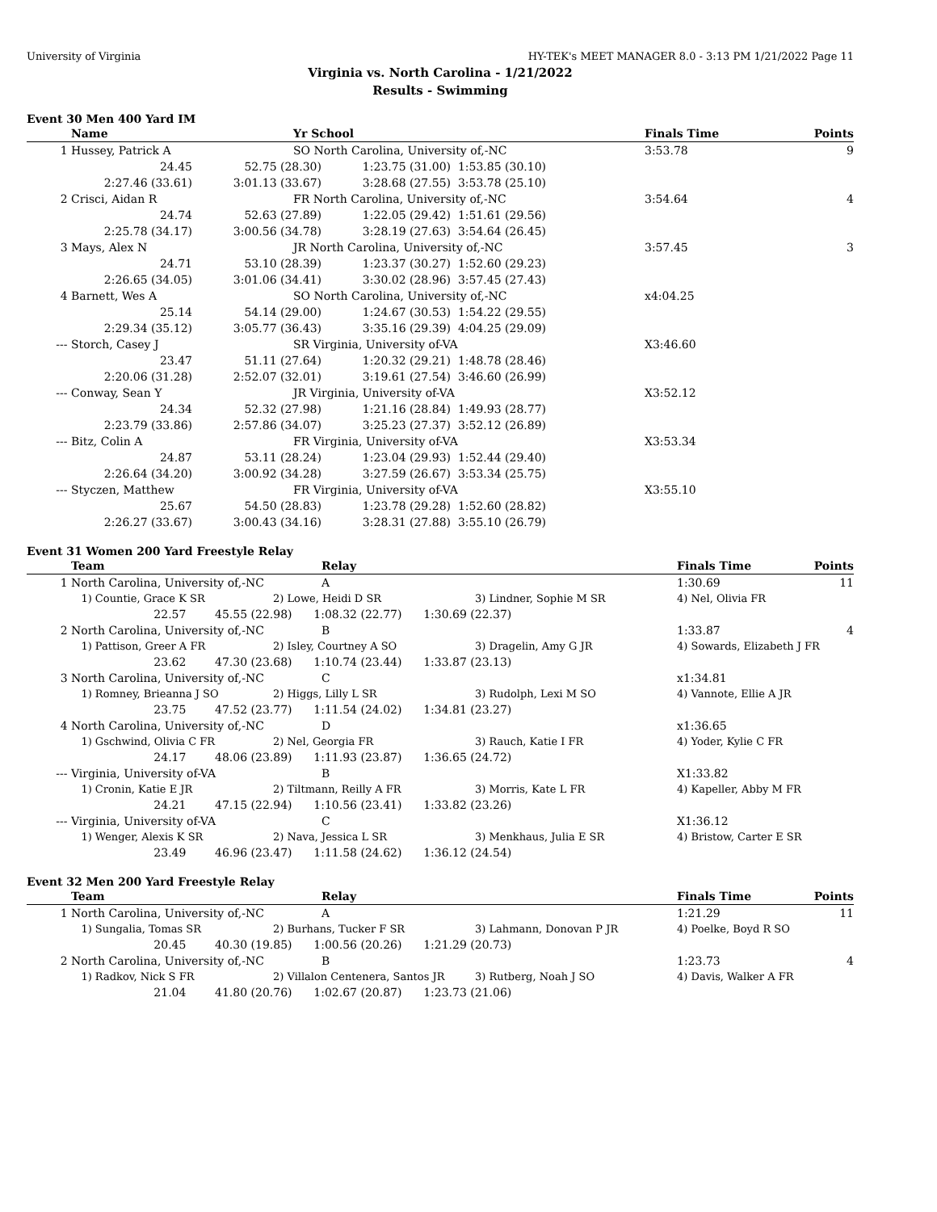University of Virginia HY-TEK's MEET MANAGER 8.0 - 3:13 PM 1/21/2022 Page 11
Virginia vs. North Carolina - 1/21/2022
Results - Swimming
Event 30 Men 400 Yard IM
| | Name | Yr School | | | Finals Time | Points |
| --- | --- | --- | --- | --- | --- | --- |
| 1 | Hussey, Patrick A | SO North Carolina, University of,-NC | | | 3:53.78 | 9 |
| | 24.45 | 52.75 (28.30) | 1:23.75 (31.00) | 1:53.85 (30.10) | | |
| | 2:27.46 (33.61) | 3:01.13 (33.67) | 3:28.68 (27.55) | 3:53.78 (25.10) | | |
| 2 | Crisci, Aidan R | FR North Carolina, University of,-NC | | | 3:54.64 | 4 |
| | 24.74 | 52.63 (27.89) | 1:22.05 (29.42) | 1:51.61 (29.56) | | |
| | 2:25.78 (34.17) | 3:00.56 (34.78) | 3:28.19 (27.63) | 3:54.64 (26.45) | | |
| 3 | Mays, Alex N | JR North Carolina, University of,-NC | | | 3:57.45 | 3 |
| | 24.71 | 53.10 (28.39) | 1:23.37 (30.27) | 1:52.60 (29.23) | | |
| | 2:26.65 (34.05) | 3:01.06 (34.41) | 3:30.02 (28.96) | 3:57.45 (27.43) | | |
| 4 | Barnett, Wes A | SO North Carolina, University of,-NC | | | x4:04.25 | |
| | 25.14 | 54.14 (29.00) | 1:24.67 (30.53) | 1:54.22 (29.55) | | |
| | 2:29.34 (35.12) | 3:05.77 (36.43) | 3:35.16 (29.39) | 4:04.25 (29.09) | | |
| --- | Storch, Casey J | SR Virginia, University of-VA | | | X3:46.60 | |
| | 23.47 | 51.11 (27.64) | 1:20.32 (29.21) | 1:48.78 (28.46) | | |
| | 2:20.06 (31.28) | 2:52.07 (32.01) | 3:19.61 (27.54) | 3:46.60 (26.99) | | |
| --- | Conway, Sean Y | JR Virginia, University of-VA | | | X3:52.12 | |
| | 24.34 | 52.32 (27.98) | 1:21.16 (28.84) | 1:49.93 (28.77) | | |
| | 2:23.79 (33.86) | 2:57.86 (34.07) | 3:25.23 (27.37) | 3:52.12 (26.89) | | |
| --- | Bitz, Colin A | FR Virginia, University of-VA | | | X3:53.34 | |
| | 24.87 | 53.11 (28.24) | 1:23.04 (29.93) | 1:52.44 (29.40) | | |
| | 2:26.64 (34.20) | 3:00.92 (34.28) | 3:27.59 (26.67) | 3:53.34 (25.75) | | |
| --- | Styczen, Matthew | FR Virginia, University of-VA | | | X3:55.10 | |
| | 25.67 | 54.50 (28.83) | 1:23.78 (29.28) | 1:52.60 (28.82) | | |
| | 2:26.27 (33.67) | 3:00.43 (34.16) | 3:28.31 (27.88) | 3:55.10 (26.79) | | |
Event 31 Women 200 Yard Freestyle Relay
| | Team | Relay | | Finals Time | Points |
| --- | --- | --- | --- | --- | --- |
| 1 | North Carolina, University of,-NC | A | | 1:30.69 | 11 |
| | 1) Countie, Grace K SR | 2) Lowe, Heidi D SR | 3) Lindner, Sophie M SR | 4) Nel, Olivia FR | |
| | 22.57 45.55 (22.98) 1:08.32 (22.77) 1:30.69 (22.37) | | | | |
| 2 | North Carolina, University of,-NC | B | | 1:33.87 | 4 |
| | 1) Pattison, Greer A FR | 2) Isley, Courtney A SO | 3) Dragelin, Amy G JR | 4) Sowards, Elizabeth J FR | |
| | 23.62 47.30 (23.68) 1:10.74 (23.44) 1:33.87 (23.13) | | | | |
| 3 | North Carolina, University of,-NC | C | | x1:34.81 | |
| | 1) Romney, Brieanna J SO | 2) Higgs, Lilly L SR | 3) Rudolph, Lexi M SO | 4) Vannote, Ellie A JR | |
| | 23.75 47.52 (23.77) 1:11.54 (24.02) 1:34.81 (23.27) | | | | |
| 4 | North Carolina, University of,-NC | D | | x1:36.65 | |
| | 1) Gschwind, Olivia C FR | 2) Nel, Georgia FR | 3) Rauch, Katie I FR | 4) Yoder, Kylie C FR | |
| | 24.17 48.06 (23.89) 1:11.93 (23.87) 1:36.65 (24.72) | | | | |
| --- | Virginia, University of-VA | B | | X1:33.82 | |
| | 1) Cronin, Katie E JR | 2) Tiltmann, Reilly A FR | 3) Morris, Kate L FR | 4) Kapeller, Abby M FR | |
| | 24.21 47.15 (22.94) 1:10.56 (23.41) 1:33.82 (23.26) | | | | |
| --- | Virginia, University of-VA | C | | X1:36.12 | |
| | 1) Wenger, Alexis K SR | 2) Nava, Jessica L SR | 3) Menkhaus, Julia E SR | 4) Bristow, Carter E SR | |
| | 23.49 46.96 (23.47) 1:11.58 (24.62) 1:36.12 (24.54) | | | | |
Event 32 Men 200 Yard Freestyle Relay
| | Team | Relay | | Finals Time | Points |
| --- | --- | --- | --- | --- | --- |
| 1 | North Carolina, University of,-NC | A | | 1:21.29 | 11 |
| | 1) Sungalia, Tomas SR | 2) Burhans, Tucker F SR | 3) Lahmann, Donovan P JR | 4) Poelke, Boyd R SO | |
| | 20.45 40.30 (19.85) 1:00.56 (20.26) 1:21.29 (20.73) | | | | |
| 2 | North Carolina, University of,-NC | B | | 1:23.73 | 4 |
| | 1) Radkov, Nick S FR | 2) Villalon Centenera, Santos JR | 3) Rutberg, Noah J SO | 4) Davis, Walker A FR | |
| | 21.04 41.80 (20.76) 1:02.67 (20.87) 1:23.73 (21.06) | | | | |